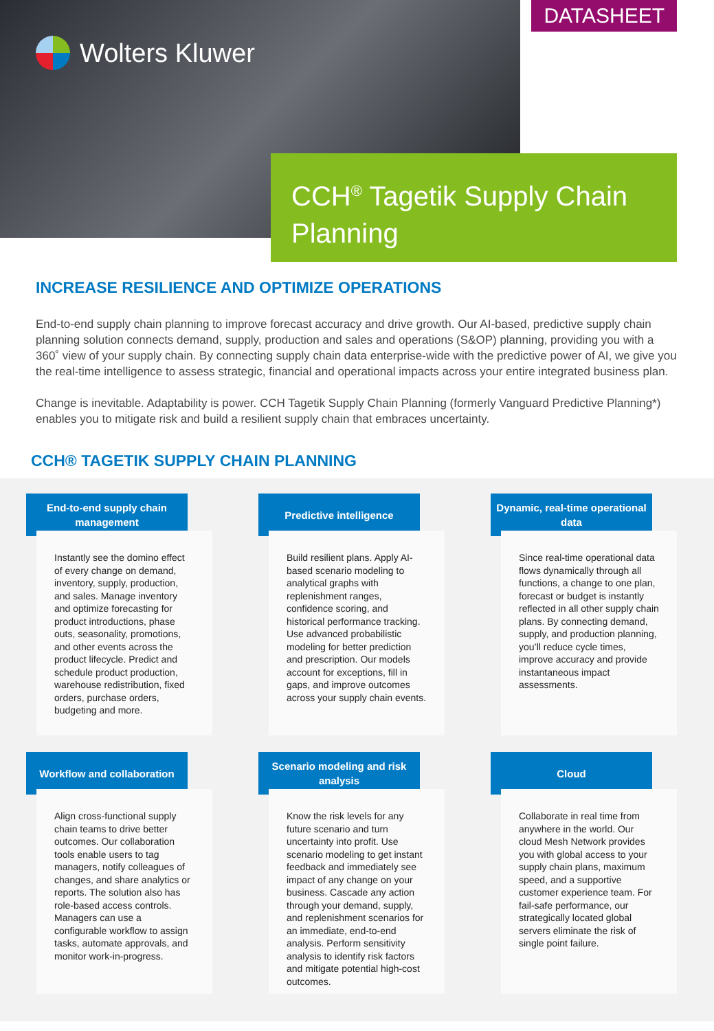Wolters Kluwer
DATASHEET
CCH<sup>®</sup> Tagetik Supply Chain Planning
INCREASE RESILIENCE AND OPTIMIZE OPERATIONS
End-to-end supply chain planning to improve forecast accuracy and drive growth. Our AI-based, predictive supply chain planning solution connects demand, supply, production and sales and operations (S&OP) planning, providing you with a 360˚ view of your supply chain. By connecting supply chain data enterprise-wide with the predictive power of AI, we give you the real-time intelligence to assess strategic, financial and operational impacts across your entire integrated business plan.
Change is inevitable. Adaptability is power. CCH Tagetik Supply Chain Planning (formerly Vanguard Predictive Planning*) enables you to mitigate risk and build a resilient supply chain that embraces uncertainty.
CCH® TAGETIK SUPPLY CHAIN PLANNING
End-to-end supply chain management
Instantly see the domino effect of every change on demand, inventory, supply, production, and sales. Manage inventory and optimize forecasting for product introductions, phase outs, seasonality, promotions, and other events across the product lifecycle. Predict and schedule product production, warehouse redistribution, fixed orders, purchase orders, budgeting and more.
Predictive intelligence
Build resilient plans. Apply AI-based scenario modeling to analytical graphs with replenishment ranges, confidence scoring, and historical performance tracking. Use advanced probabilistic modeling for better prediction and prescription. Our models account for exceptions, fill in gaps, and improve outcomes across your supply chain events.
Dynamic, real-time operational data
Since real-time operational data flows dynamically through all functions, a change to one plan, forecast or budget is instantly reflected in all other supply chain plans. By connecting demand, supply, and production planning, you’ll reduce cycle times, improve accuracy and provide instantaneous impact assessments.
Workflow and collaboration
Align cross-functional supply chain teams to drive better outcomes. Our collaboration tools enable users to tag managers, notify colleagues of changes, and share analytics or reports. The solution also has role-based access controls. Managers can use a configurable workflow to assign tasks, automate approvals, and monitor work-in-progress.
Scenario modeling and risk analysis
Know the risk levels for any future scenario and turn uncertainty into profit. Use scenario modeling to get instant feedback and immediately see impact of any change on your business. Cascade any action through your demand, supply, and replenishment scenarios for an immediate, end-to-end analysis. Perform sensitivity analysis to identify risk factors and mitigate potential high-cost outcomes.
Cloud
Collaborate in real time from anywhere in the world. Our cloud Mesh Network provides you with global access to your supply chain plans, maximum speed, and a supportive customer experience team. For fail-safe performance, our strategically located global servers eliminate the risk of single point failure.